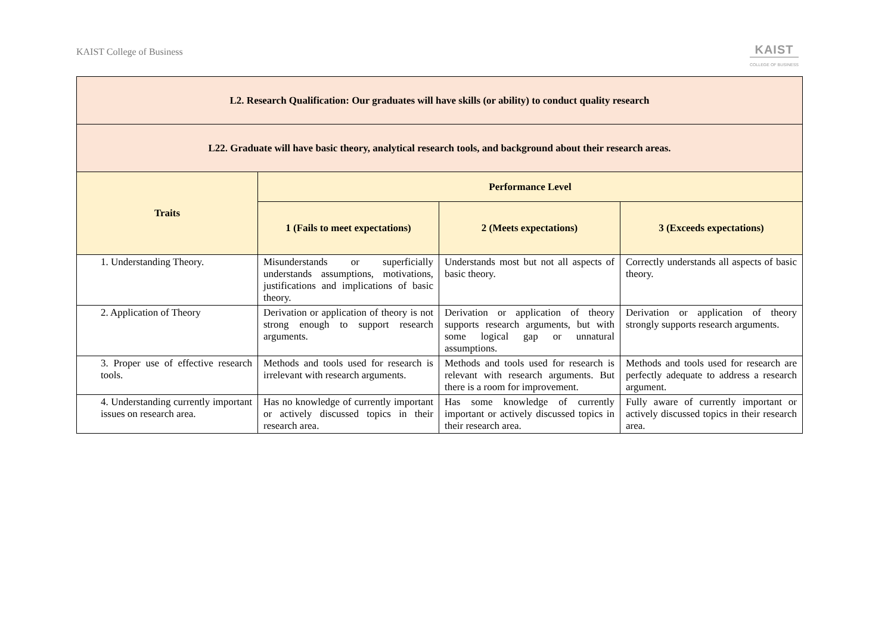KAIST College of Business
KAIST
COLLEGE OF BUSINESS
| L2. Research Qualification: Our graduates will have skills (or ability) to conduct quality research | | | |
| --- | --- | --- | --- |
| L22. Graduate will have basic theory, analytical research tools, and background about their research areas. | | | |
| Traits | Performance Level | | |
| | 1 (Fails to meet expectations) | 2 (Meets expectations) | 3 (Exceeds expectations) |
| 1. Understanding Theory. | Misunderstands or superficially understands assumptions, motivations, justifications and implications of basic theory. | Understands most but not all aspects of basic theory. | Correctly understands all aspects of basic theory. |
| 2. Application of Theory | Derivation or application of theory is not strong enough to support research arguments. | Derivation or application of theory supports research arguments, but with some logical gap or unnatural assumptions. | Derivation or application of theory strongly supports research arguments. |
| 3. Proper use of effective research tools. | Methods and tools used for research is irrelevant with research arguments. | Methods and tools used for research is relevant with research arguments. But there is a room for improvement. | Methods and tools used for research are perfectly adequate to address a research argument. |
| 4. Understanding currently important issues on research area. | Has no knowledge of currently important or actively discussed topics in their research area. | Has some knowledge of currently important or actively discussed topics in their research area. | Fully aware of currently important or actively discussed topics in their research area. |